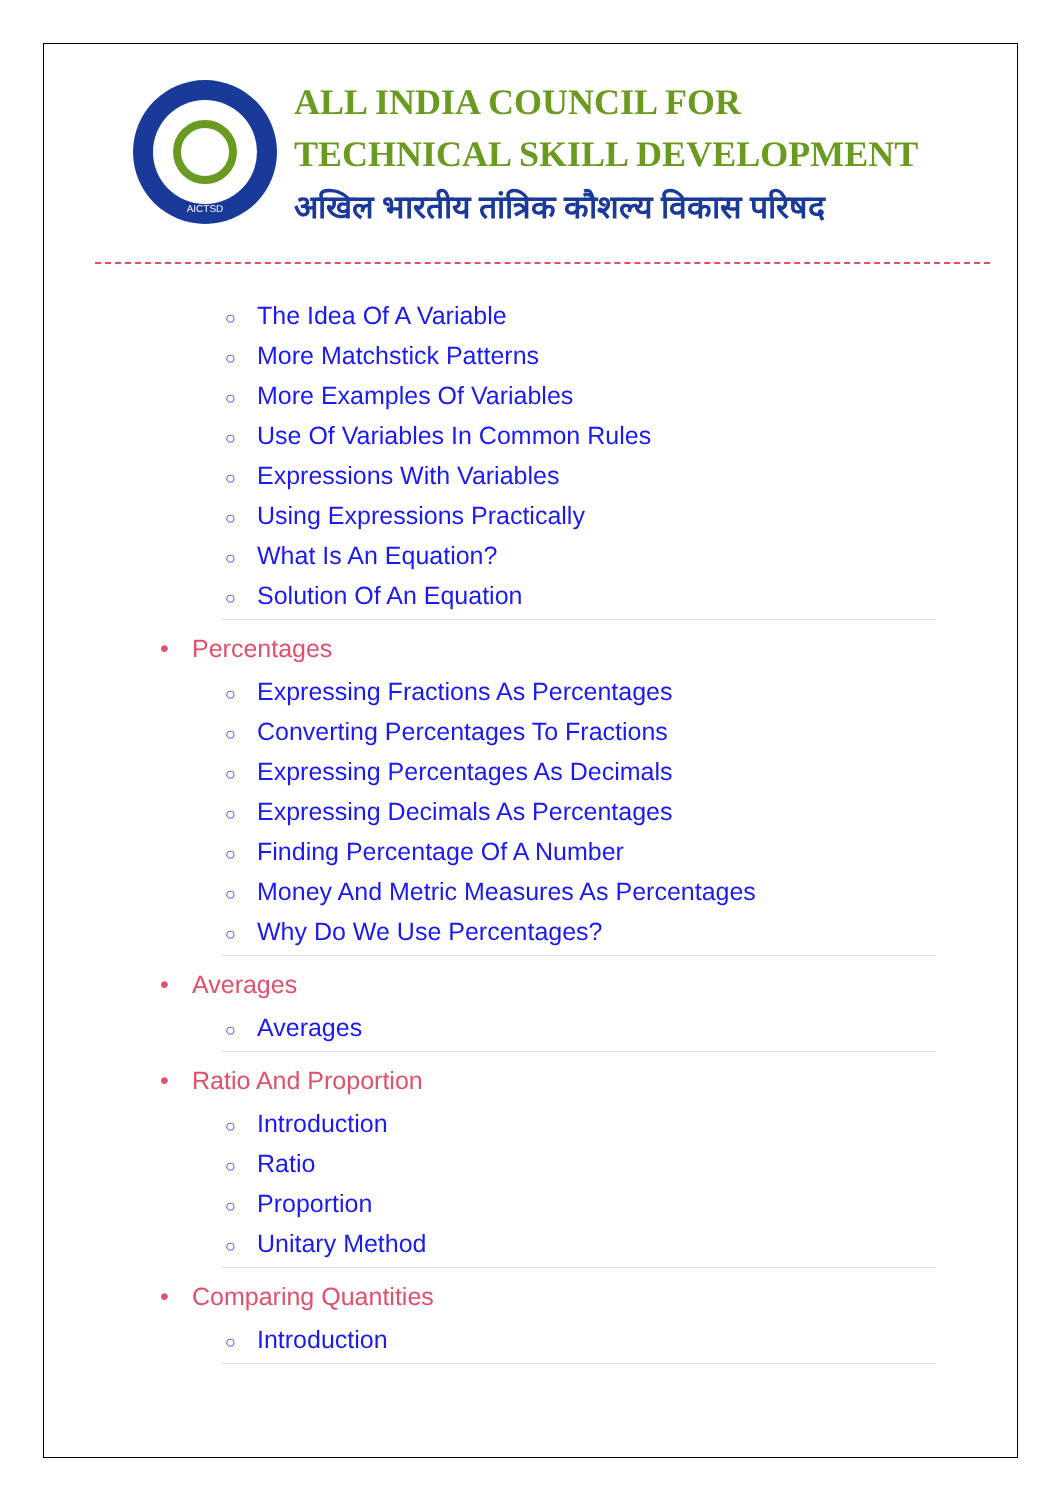AICTSD
ALL INDIA COUNCIL FOR
TECHNICAL SKILL DEVELOPMENT
अखिल भारतीय तांत्रिक कौशल्य विकास परिषद
○ The Idea Of A Variable
○ More Matchstick Patterns
○ More Examples Of Variables
○ Use Of Variables In Common Rules
○ Expressions With Variables
○ Using Expressions Practically
○ What Is An Equation?
○ Solution Of An Equation
• Percentages
○ Expressing Fractions As Percentages
○ Converting Percentages To Fractions
○ Expressing Percentages As Decimals
○ Expressing Decimals As Percentages
○ Finding Percentage Of A Number
○ Money And Metric Measures As Percentages
○ Why Do We Use Percentages?
• Averages
○ Averages
• Ratio And Proportion
○ Introduction
○ Ratio
○ Proportion
○ Unitary Method
• Comparing Quantities
○ Introduction